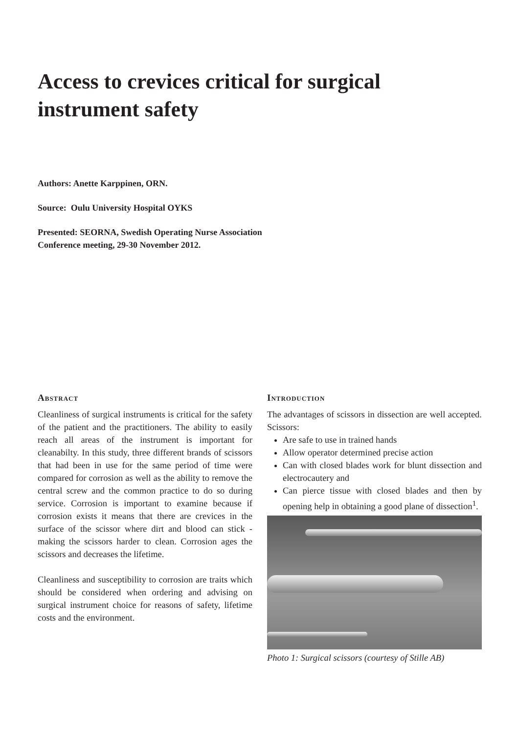Access to crevices critical for surgical instrument safety
Authors: Anette Karppinen, ORN.
Source: Oulu University Hospital OYKS
Presented: SEORNA, Swedish Operating Nurse Association
Conference meeting, 29-30 November 2012.
Abstract
Cleanliness of surgical instruments is critical for the safety of the patient and the practitioners. The ability to easily reach all areas of the instrument is important for cleanabilty. In this study, three different brands of scissors that had been in use for the same period of time were compared for corrosion as well as the ability to remove the central screw and the common practice to do so during service. Corrosion is important to examine because if corrosion exists it means that there are crevices in the surface of the scissor where dirt and blood can stick - making the scissors harder to clean. Corrosion ages the scissors and decreases the lifetime.
Cleanliness and susceptibility to corrosion are traits which should be considered when ordering and advising on surgical instrument choice for reasons of safety, lifetime costs and the environment.
Introduction
The advantages of scissors in dissection are well accepted. Scissors:
Are safe to use in trained hands
Allow operator determined precise action
Can with closed blades work for blunt dissection and electrocautery and
Can pierce tissue with closed blades and then by opening help in obtaining a good plane of dissection<sup>1</sup>.
Photo 1: Surgical scissors (courtesy of Stille AB)